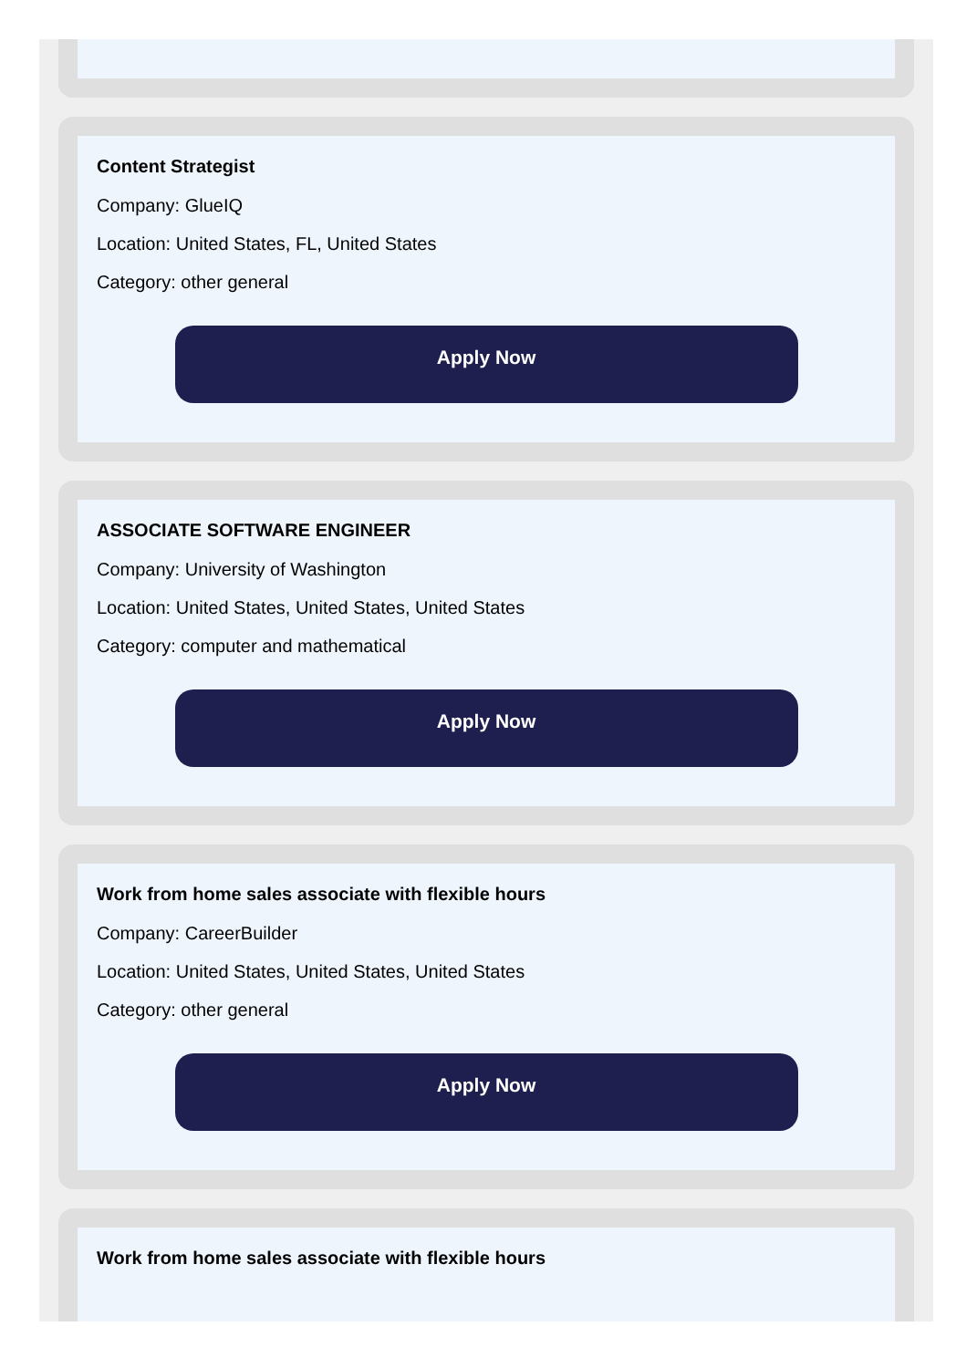Content Strategist
Company: GlueIQ
Location: United States, FL, United States
Category: other general
Apply Now
ASSOCIATE SOFTWARE ENGINEER
Company: University of Washington
Location: United States, United States, United States
Category: computer and mathematical
Apply Now
Work from home sales associate with flexible hours
Company: CareerBuilder
Location: United States, United States, United States
Category: other general
Apply Now
Work from home sales associate with flexible hours